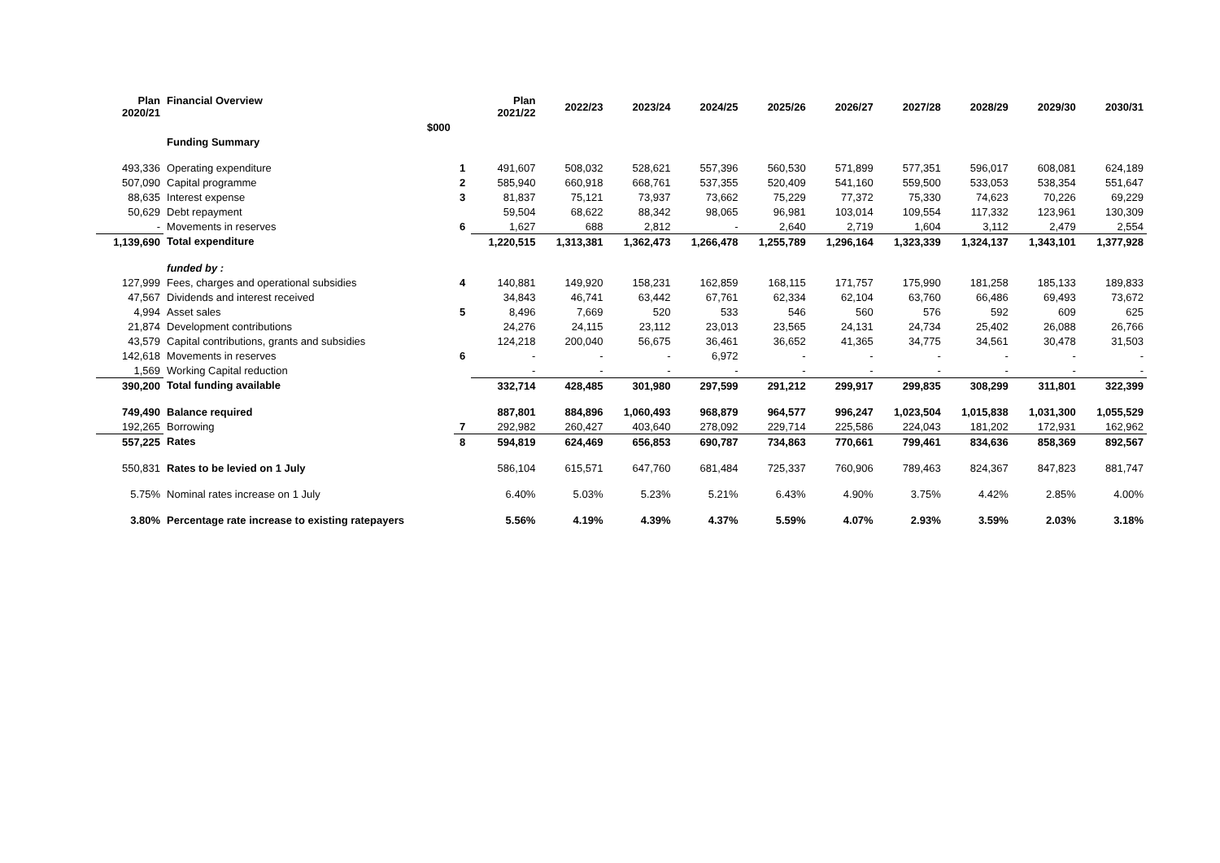| Plan 2020/21 | Financial Overview | | Plan 2021/22 | 2022/23 | 2023/24 | 2024/25 | 2025/26 | 2026/27 | 2027/28 | 2028/29 | 2029/30 | 2030/31 |
| --- | --- | --- | --- | --- | --- | --- | --- | --- | --- | --- | --- | --- |
| | $000 | | | | | | | | | | | |
| | Funding Summary | | | | | | | | | | | |
| 493,336 | Operating expenditure | 1 | 491,607 | 508,032 | 528,621 | 557,396 | 560,530 | 571,899 | 577,351 | 596,017 | 608,081 | 624,189 |
| 507,090 | Capital programme | 2 | 585,940 | 660,918 | 668,761 | 537,355 | 520,409 | 541,160 | 559,500 | 533,053 | 538,354 | 551,647 |
| 88,635 | Interest expense | 3 | 81,837 | 75,121 | 73,937 | 73,662 | 75,229 | 77,372 | 75,330 | 74,623 | 70,226 | 69,229 |
| 50,629 | Debt repayment | | 59,504 | 68,622 | 88,342 | 98,065 | 96,981 | 103,014 | 109,554 | 117,332 | 123,961 | 130,309 |
| - | Movements in reserves | 6 | 1,627 | 688 | 2,812 | - | 2,640 | 2,719 | 1,604 | 3,112 | 2,479 | 2,554 |
| 1,139,690 | Total expenditure | | 1,220,515 | 1,313,381 | 1,362,473 | 1,266,478 | 1,255,789 | 1,296,164 | 1,323,339 | 1,324,137 | 1,343,101 | 1,377,928 |
| | funded by : | | | | | | | | | | | |
| 127,999 | Fees, charges and operational subsidies | 4 | 140,881 | 149,920 | 158,231 | 162,859 | 168,115 | 171,757 | 175,990 | 181,258 | 185,133 | 189,833 |
| 47,567 | Dividends and interest received | | 34,843 | 46,741 | 63,442 | 67,761 | 62,334 | 62,104 | 63,760 | 66,486 | 69,493 | 73,672 |
| 4,994 | Asset sales | 5 | 8,496 | 7,669 | 520 | 533 | 546 | 560 | 576 | 592 | 609 | 625 |
| 21,874 | Development contributions | | 24,276 | 24,115 | 23,112 | 23,013 | 23,565 | 24,131 | 24,734 | 25,402 | 26,088 | 26,766 |
| 43,579 | Capital contributions, grants and subsidies | | 124,218 | 200,040 | 56,675 | 36,461 | 36,652 | 41,365 | 34,775 | 34,561 | 30,478 | 31,503 |
| 142,618 | Movements in reserves | 6 | - | - | - | 6,972 | - | - | - | - | - | - |
| 1,569 | Working Capital reduction | | - | - | - | - | - | - | - | - | - | - |
| 390,200 | Total funding available | | 332,714 | 428,485 | 301,980 | 297,599 | 291,212 | 299,917 | 299,835 | 308,299 | 311,801 | 322,399 |
| 749,490 | Balance required | | 887,801 | 884,896 | 1,060,493 | 968,879 | 964,577 | 996,247 | 1,023,504 | 1,015,838 | 1,031,300 | 1,055,529 |
| 192,265 | Borrowing | 7 | 292,982 | 260,427 | 403,640 | 278,092 | 229,714 | 225,586 | 224,043 | 181,202 | 172,931 | 162,962 |
| 557,225 | Rates | 8 | 594,819 | 624,469 | 656,853 | 690,787 | 734,863 | 770,661 | 799,461 | 834,636 | 858,369 | 892,567 |
| 550,831 | Rates to be levied on 1 July | | 586,104 | 615,571 | 647,760 | 681,484 | 725,337 | 760,906 | 789,463 | 824,367 | 847,823 | 881,747 |
| 5.75% | Nominal rates increase on 1 July | | 6.40% | 5.03% | 5.23% | 5.21% | 6.43% | 4.90% | 3.75% | 4.42% | 2.85% | 4.00% |
| 3.80% | Percentage rate increase to existing ratepayers | | 5.56% | 4.19% | 4.39% | 4.37% | 5.59% | 4.07% | 2.93% | 3.59% | 2.03% | 3.18% |